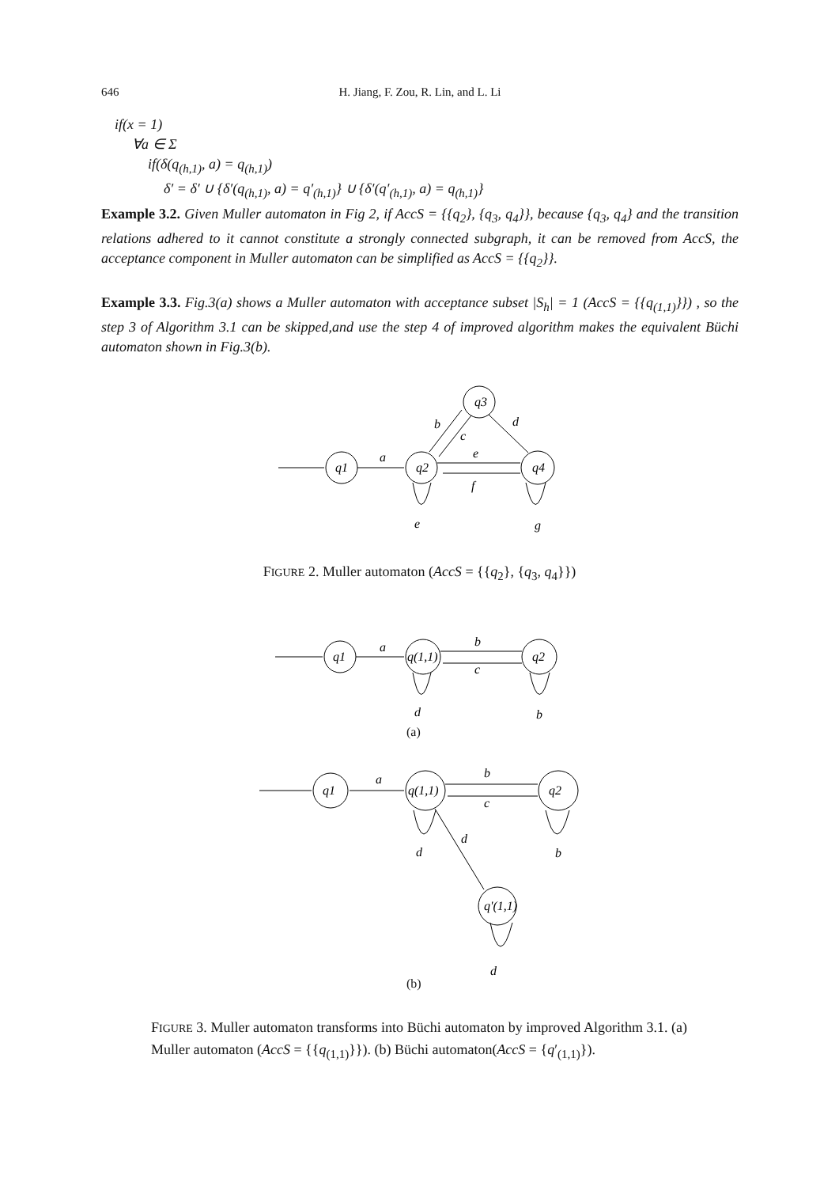646 H. Jiang, F. Zou, R. Lin, and L. Li
if(x = 1)
∀a ∈ Σ
if(δ(q<sub>(h,1)</sub>, a) = q<sub>(h,1)</sub>)
δ′ = δ′ ∪ {δ′(q<sub>(h,1)</sub>, a) = q′<sub>(h,1)</sub>} ∪ {δ′(q′<sub>(h,1)</sub>, a) = q<sub>(h,1)</sub>}
Example 3.2. Given Muller automaton in Fig 2, if AccS = {{q<sub>2</sub>}, {q<sub>3</sub>, q<sub>4</sub>}}, because {q<sub>3</sub>, q<sub>4</sub>} and the transition relations adhered to it cannot constitute a strongly connected subgraph, it can be removed from AccS, the acceptance component in Muller automaton can be simplified as AccS = {{q<sub>2</sub>}}.
Example 3.3. Fig.3(a) shows a Muller automaton with acceptance subset |S<sub>h</sub>| = 1 (AccS = {{q<sub>(1,1)</sub>}}) , so the step 3 of Algorithm 3.1 can be skipped,and use the step 4 of improved algorithm makes the equivalent Büchi automaton shown in Fig.3(b).
q1
q2
q3
q4
a
b
c
d
e
f
e
g
q1
q(1,1)
q2
a
b
c
d
b
q1
q(1,1)
q2
q'(1,1)
a
b
c
d
d
b
d
FIGURE 2. Muller automaton (AccS = {{q<sub>2</sub>}, {q<sub>3</sub>, q<sub>4</sub>}})
(a)
(b)
FIGURE 3. Muller automaton transforms into Büchi automaton by improved Algorithm 3.1. (a) Muller automaton (AccS = {{q<sub>(1,1)</sub>}}). (b) Büchi automaton(AccS = {q′<sub>(1,1)</sub>}).